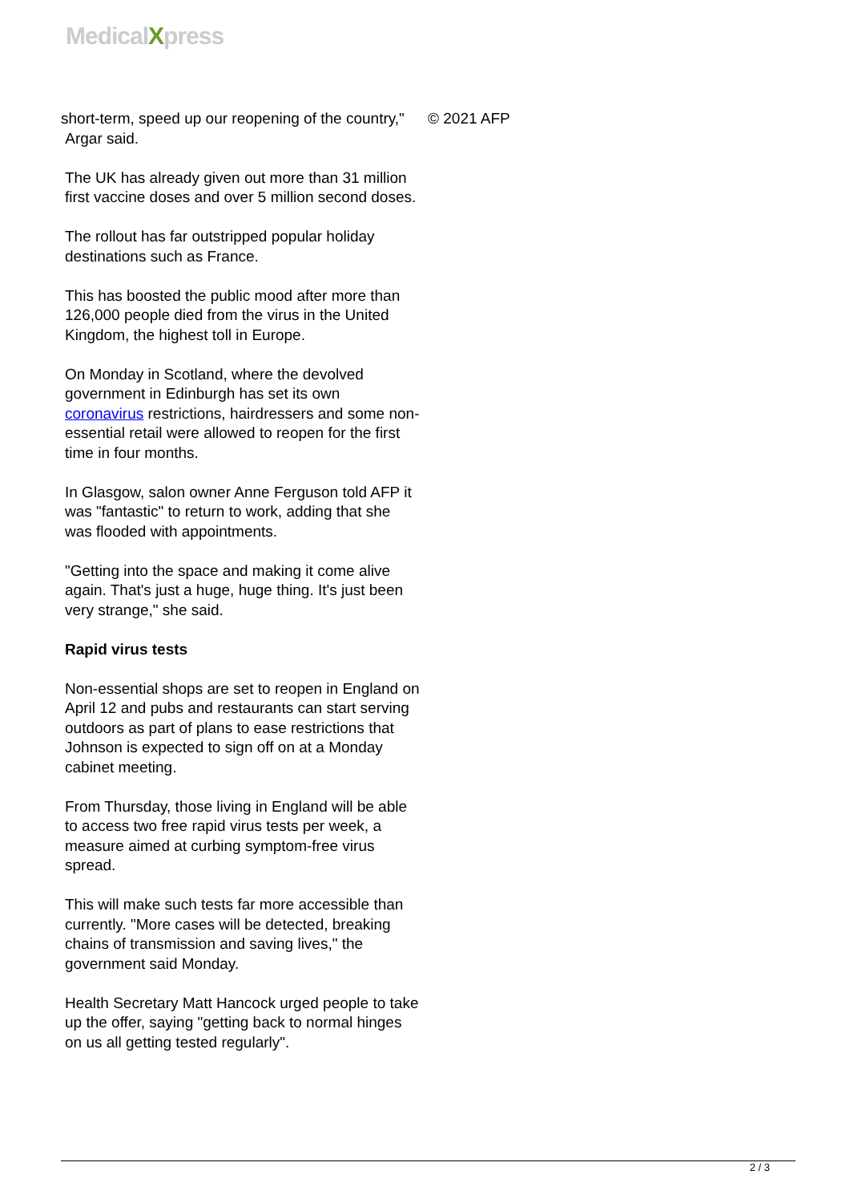MedicalXpress
short-term, speed up our reopening of the country,"
Argar said.
The UK has already given out more than 31 million first vaccine doses and over 5 million second doses.
The rollout has far outstripped popular holiday destinations such as France.
This has boosted the public mood after more than 126,000 people died from the virus in the United Kingdom, the highest toll in Europe.
On Monday in Scotland, where the devolved government in Edinburgh has set its own coronavirus restrictions, hairdressers and some non-essential retail were allowed to reopen for the first time in four months.
In Glasgow, salon owner Anne Ferguson told AFP it was "fantastic" to return to work, adding that she was flooded with appointments.
"Getting into the space and making it come alive again. That's just a huge, huge thing. It's just been very strange," she said.
Rapid virus tests
Non-essential shops are set to reopen in England on April 12 and pubs and restaurants can start serving outdoors as part of plans to ease restrictions that Johnson is expected to sign off on at a Monday cabinet meeting.
From Thursday, those living in England will be able to access two free rapid virus tests per week, a measure aimed at curbing symptom-free virus spread.
This will make such tests far more accessible than currently. "More cases will be detected, breaking chains of transmission and saving lives," the government said Monday.
Health Secretary Matt Hancock urged people to take up the offer, saying "getting back to normal hinges on us all getting tested regularly".
© 2021 AFP
2 / 3